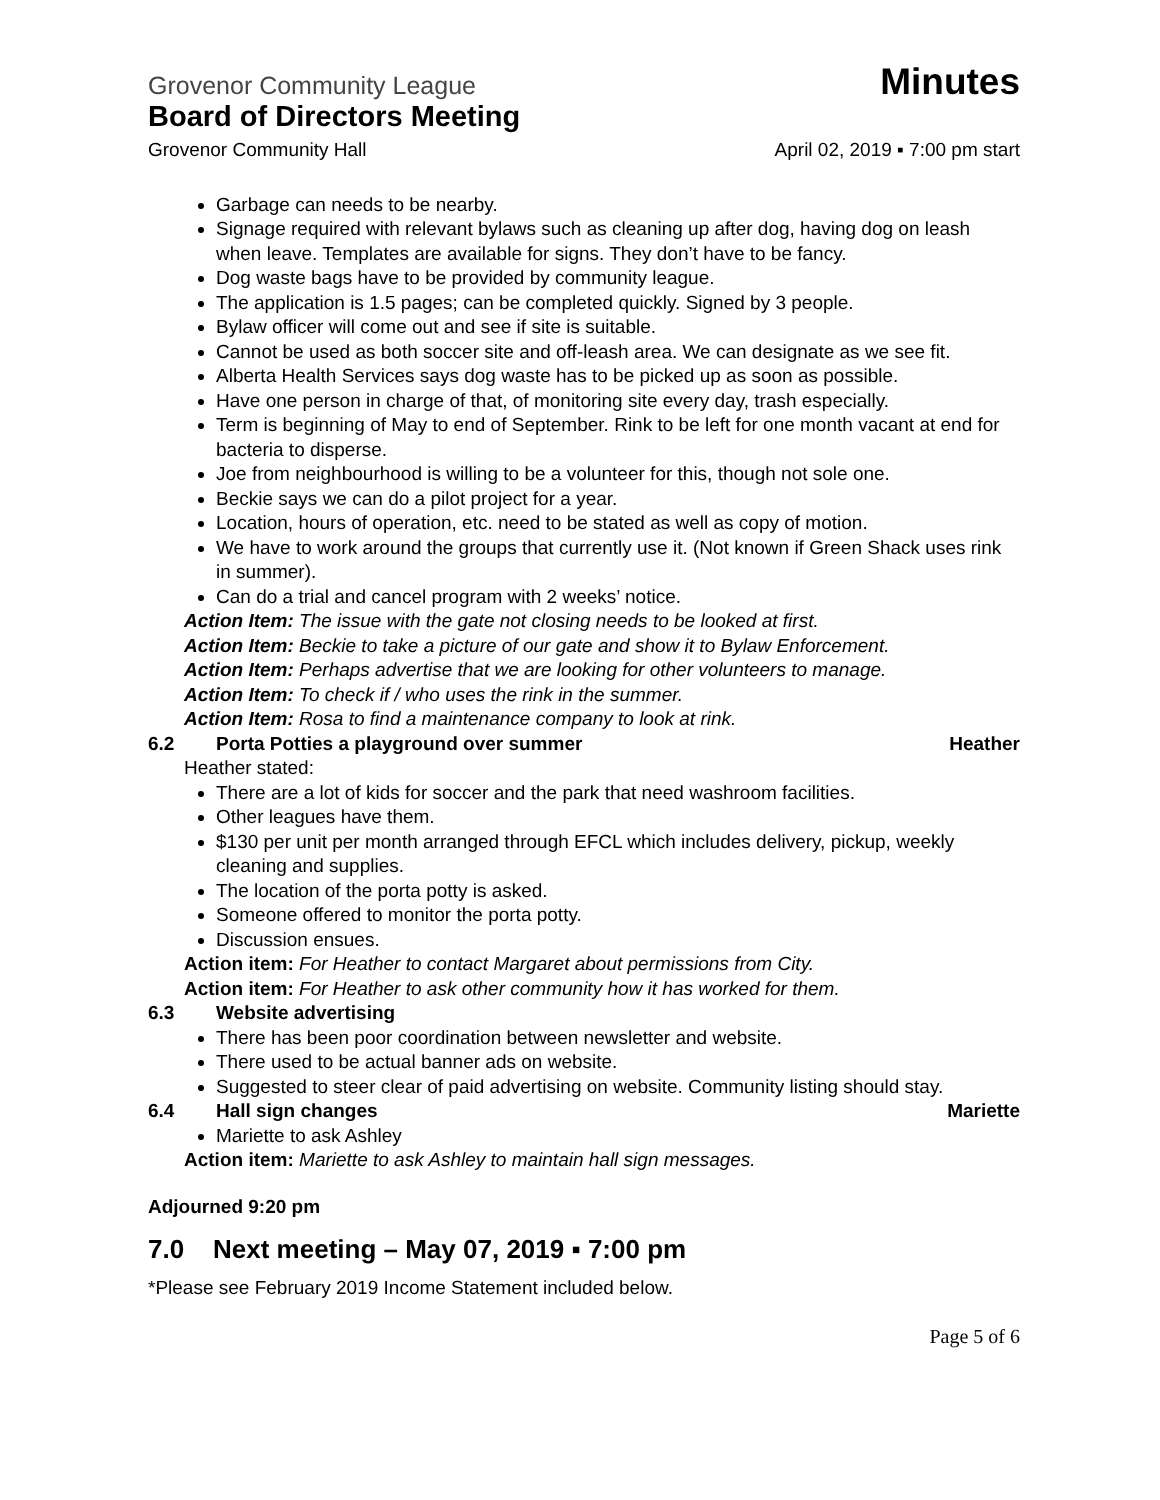Grovenor Community League Minutes
Board of Directors Meeting
Grovenor Community Hall April 02, 2019 ▪ 7:00 pm start
Garbage can needs to be nearby.
Signage required with relevant bylaws such as cleaning up after dog, having dog on leash when leave. Templates are available for signs. They don’t have to be fancy.
Dog waste bags have to be provided by community league.
The application is 1.5 pages; can be completed quickly. Signed by 3 people.
Bylaw officer will come out and see if site is suitable.
Cannot be used as both soccer site and off-leash area. We can designate as we see fit.
Alberta Health Services says dog waste has to be picked up as soon as possible.
Have one person in charge of that, of monitoring site every day, trash especially.
Term is beginning of May to end of September. Rink to be left for one month vacant at end for bacteria to disperse.
Joe from neighbourhood is willing to be a volunteer for this, though not sole one.
Beckie says we can do a pilot project for a year.
Location, hours of operation, etc. need to be stated as well as copy of motion.
We have to work around the groups that currently use it. (Not known if Green Shack uses rink in summer).
Can do a trial and cancel program with 2 weeks’ notice.
Action Item: The issue with the gate not closing needs to be looked at first.
Action Item: Beckie to take a picture of our gate and show it to Bylaw Enforcement.
Action Item: Perhaps advertise that we are looking for other volunteers to manage.
Action Item: To check if / who uses the rink in the summer.
Action Item: Rosa to find a maintenance company to look at rink.
6.2 Porta Potties a playground over summer Heather
Heather stated:
There are a lot of kids for soccer and the park that need washroom facilities.
Other leagues have them.
$130 per unit per month arranged through EFCL which includes delivery, pickup, weekly cleaning and supplies.
The location of the porta potty is asked.
Someone offered to monitor the porta potty.
Discussion ensues.
Action item: For Heather to contact Margaret about permissions from City.
Action item: For Heather to ask other community how it has worked for them.
6.3 Website advertising
There has been poor coordination between newsletter and website.
There used to be actual banner ads on website.
Suggested to steer clear of paid advertising on website. Community listing should stay.
6.4 Hall sign changes Mariette
Mariette to ask Ashley
Action item: Mariette to ask Ashley to maintain hall sign messages.
Adjourned 9:20 pm
7.0 Next meeting – May 07, 2019 ▪ 7:00 pm
*Please see February 2019 Income Statement included below.
Page 5 of 6